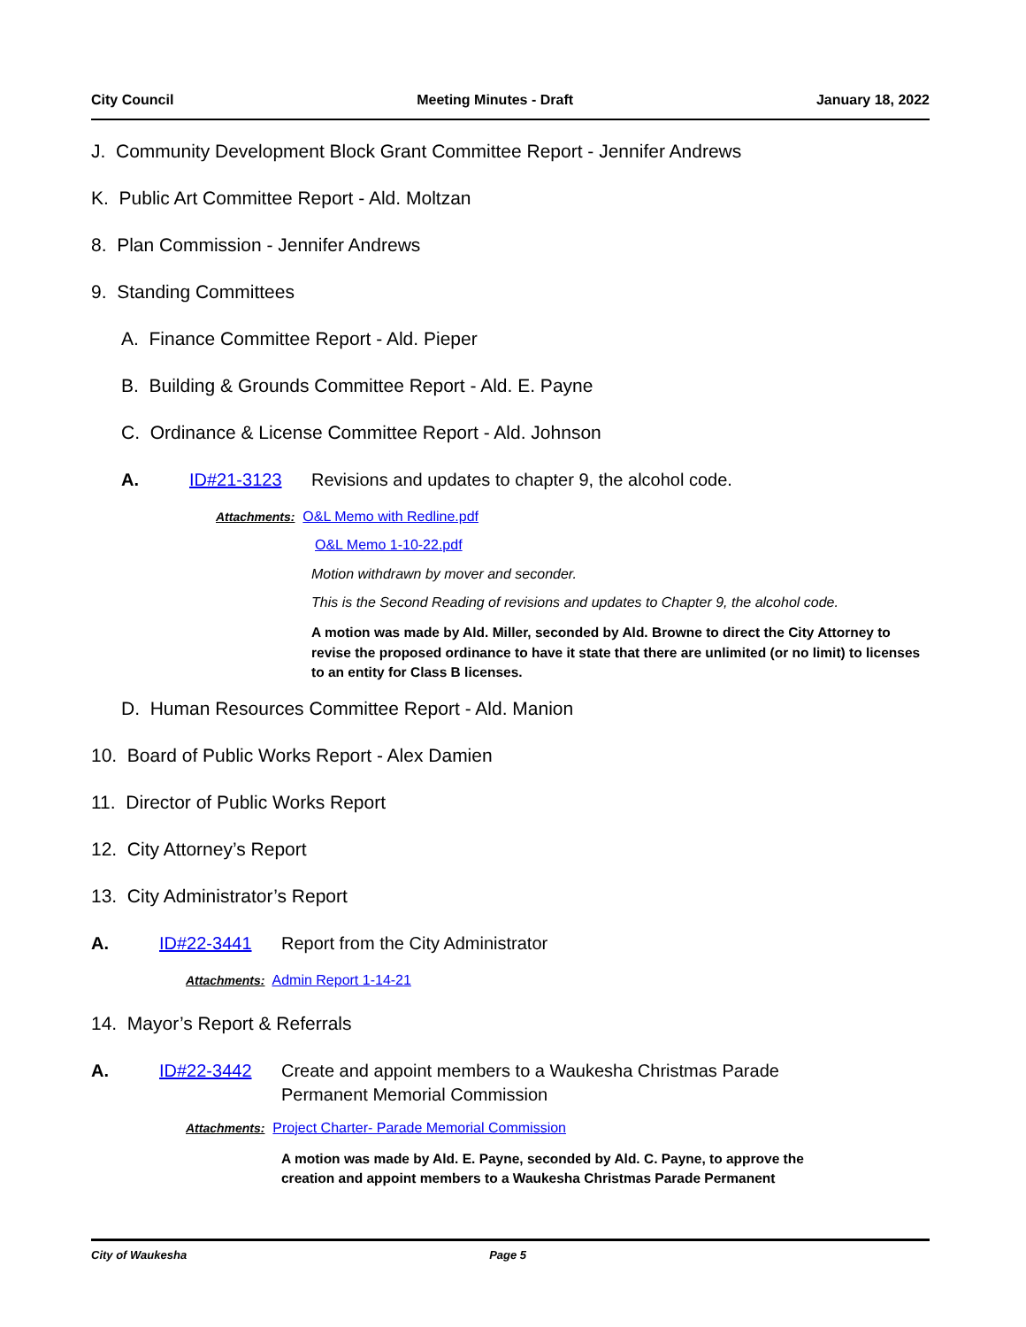City Council Meeting Minutes - Draft January 18, 2022
J. Community Development Block Grant Committee Report - Jennifer Andrews
K. Public Art Committee Report - Ald. Moltzan
8. Plan Commission - Jennifer Andrews
9. Standing Committees
A. Finance Committee Report - Ald. Pieper
B. Building & Grounds Committee Report - Ald. E. Payne
C. Ordinance & License Committee Report - Ald. Johnson
A. ID#21-3123 Revisions and updates to chapter 9, the alcohol code.
Attachments: O&L Memo with Redline.pdf
O&L Memo 1-10-22.pdf
Motion withdrawn by mover and seconder.
This is the Second Reading of revisions and updates to Chapter 9, the alcohol code.
A motion was made by Ald. Miller, seconded by Ald. Browne to direct the City Attorney to revise the proposed ordinance to have it state that there are unlimited (or no limit) to licenses to an entity for Class B licenses.
D. Human Resources Committee Report - Ald. Manion
10. Board of Public Works Report - Alex Damien
11. Director of Public Works Report
12. City Attorney’s Report
13. City Administrator’s Report
A. ID#22-3441 Report from the City Administrator
Attachments: Admin Report 1-14-21
14. Mayor’s Report & Referrals
A. ID#22-3442 Create and appoint members to a Waukesha Christmas Parade
Permanent Memorial Commission
Attachments: Project Charter- Parade Memorial Commission
A motion was made by Ald. E. Payne, seconded by Ald. C. Payne, to approve the creation and appoint members to a Waukesha Christmas Parade Permanent
City of Waukesha Page 5